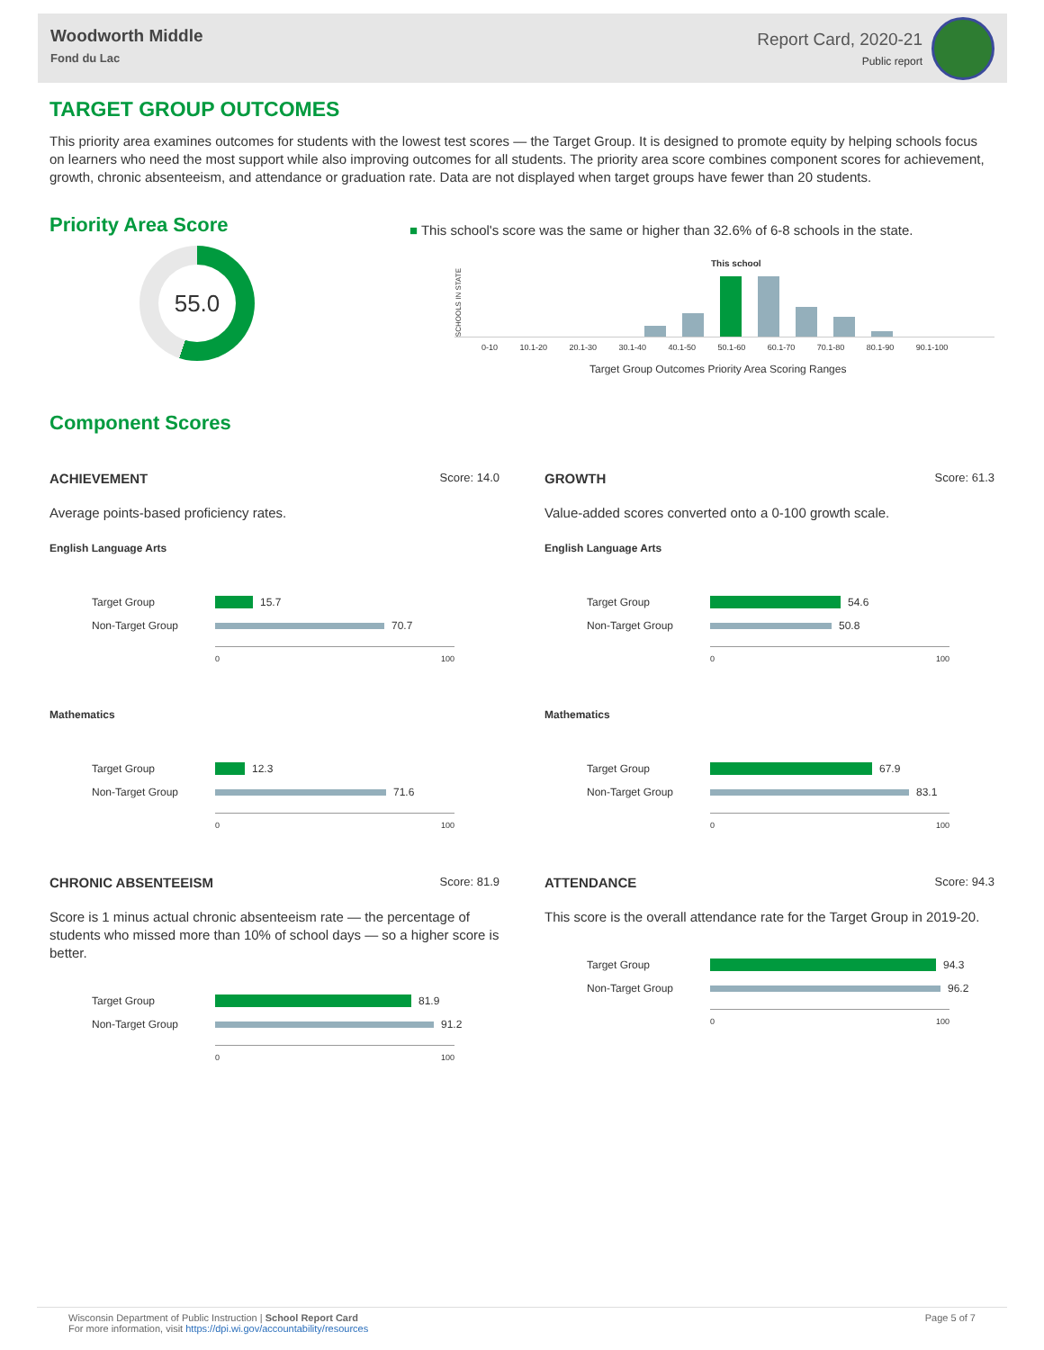Woodworth Middle
Fond du Lac
Report Card, 2020-21
Public report
TARGET GROUP OUTCOMES
This priority area examines outcomes for students with the lowest test scores — the Target Group. It is designed to promote equity by helping schools focus on learners who need the most support while also improving outcomes for all students. The priority area score combines component scores for achievement, growth, chronic absenteeism, and attendance or graduation rate. Data are not displayed when target groups have fewer than 20 students.
Priority Area Score
55.0
■ This school's score was the same or higher than 32.6% of 6-8 schools in the state.
SCHOOLS IN STATE
This school
0-10 10.1-20 20.1-30 30.1-40 40.1-50 50.1-60 60.1-70 70.1-80 80.1-90 90.1-100
Target Group Outcomes Priority Area Scoring Ranges
Component Scores
ACHIEVEMENT Score: 14.0
Average points-based proficiency rates.
English Language Arts
Target Group
15.7
Non-Target Group
70.7
0 100
Mathematics
Target Group
12.3
Non-Target Group
71.6
0 100
CHRONIC ABSENTEEISM Score: 81.9
Score is 1 minus actual chronic absenteeism rate — the percentage of students who missed more than 10% of school days — so a higher score is better.
Target Group
81.9
Non-Target Group
91.2
0 100
GROWTH Score: 61.3
Value-added scores converted onto a 0-100 growth scale.
English Language Arts
Target Group
54.6
Non-Target Group
50.8
0 100
Mathematics
Target Group
67.9
Non-Target Group
83.1
0 100
ATTENDANCE Score: 94.3
This score is the overall attendance rate for the Target Group in 2019-20.
Target Group
94.3
Non-Target Group
96.2
0 100
Wisconsin Department of Public Instruction | School Report Card
For more information, visit https://dpi.wi.gov/accountability/resources
Page 5 of 7